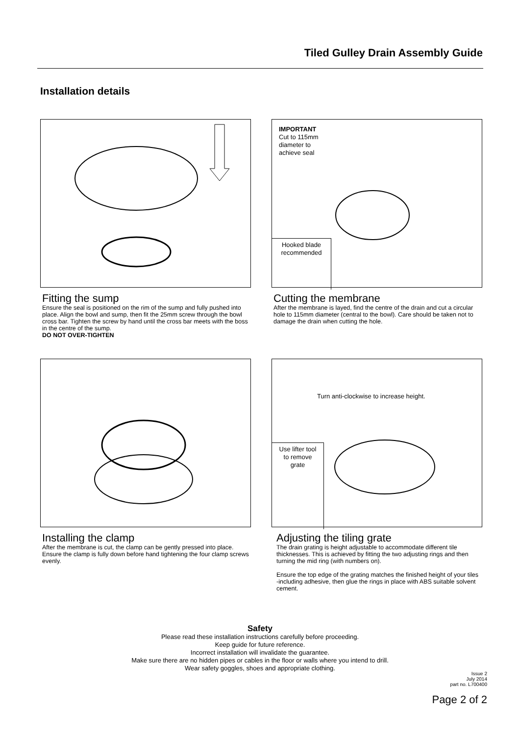Tiled Gulley Drain Assembly Guide
Installation details
IMPORTANT
Cut to 115mm
diameter to
achieve seal
Hooked blade
recommended
Fitting the sump
Ensure the seal is positioned on the rim of the sump and fully pushed into place. Align the bowl and sump, then fit the 25mm screw through the bowl cross bar. Tighten the screw by hand until the cross bar meets with the boss in the centre of the sump.
DO NOT OVER-TIGHTEN
Cutting the membrane
After the membrane is layed, find the centre of the drain and cut a circular hole to 115mm diameter (central to the bowl). Care should be taken not to damage the drain when cutting the hole.
Turn anti-clockwise to increase height.
Use lifter tool
to remove
grate
Installing the clamp
After the membrane is cut, the clamp can be gently pressed into place. Ensure the clamp is fully down before hand tightening the four clamp screws evenly.
Adjusting the tiling grate
The drain grating is height adjustable to accommodate different tile thicknesses. This is achieved by fitting the two adjusting rings and then turning the mid ring (with numbers on).
Ensure the top edge of the grating matches the finished height of your tiles -including adhesive, then glue the rings in place with ABS suitable solvent cement.
Safety
Please read these installation instructions carefully before proceeding.
Keep guide for future reference.
Incorrect installation will invalidate the guarantee.
Make sure there are no hidden pipes or cables in the floor or walls where you intend to drill.
Wear safety goggles, shoes and appropriate clothing.
Issue 2
July 2014
part no. L700400
Page 2 of 2